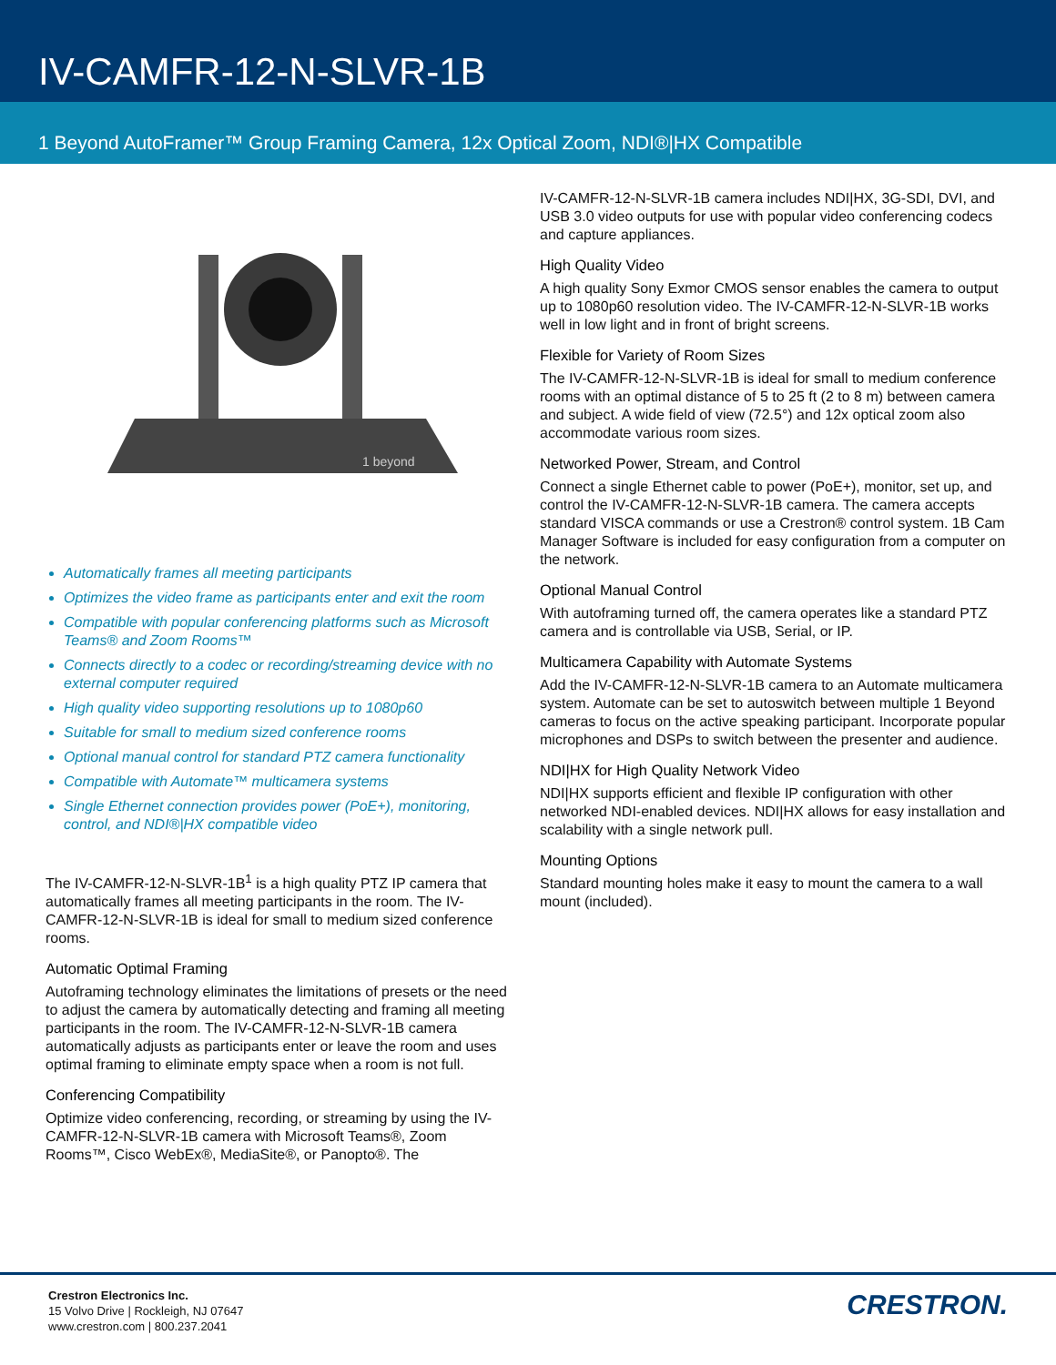IV-CAMFR-12-N-SLVR-1B
1 Beyond AutoFramer™ Group Framing Camera, 12x Optical Zoom, NDI®|HX Compatible
1 beyond
Automatically frames all meeting participants
Optimizes the video frame as participants enter and exit the room
Compatible with popular conferencing platforms such as Microsoft Teams® and Zoom Rooms™
Connects directly to a codec or recording/streaming device with no external computer required
High quality video supporting resolutions up to 1080p60
Suitable for small to medium sized conference rooms
Optional manual control for standard PTZ camera functionality
Compatible with Automate™ multicamera systems
Single Ethernet connection provides power (PoE+), monitoring, control, and NDI®|HX compatible video
The IV-CAMFR-12-N-SLVR-1B<sup>1</sup> is a high quality PTZ IP camera that automatically frames all meeting participants in the room. The IV-CAMFR-12-N-SLVR-1B is ideal for small to medium sized conference rooms.
Automatic Optimal Framing
Autoframing technology eliminates the limitations of presets or the need to adjust the camera by automatically detecting and framing all meeting participants in the room. The IV-CAMFR-12-N-SLVR-1B camera automatically adjusts as participants enter or leave the room and uses optimal framing to eliminate empty space when a room is not full.
Conferencing Compatibility
Optimize video conferencing, recording, or streaming by using the IV-CAMFR-12-N-SLVR-1B camera with Microsoft Teams®, Zoom Rooms™, Cisco WebEx®, MediaSite®, or Panopto®. The
IV-CAMFR-12-N-SLVR-1B camera includes NDI|HX, 3G-SDI, DVI, and USB 3.0 video outputs for use with popular video conferencing codecs and capture appliances.
High Quality Video
A high quality Sony Exmor CMOS sensor enables the camera to output up to 1080p60 resolution video. The IV-CAMFR-12-N-SLVR-1B works well in low light and in front of bright screens.
Flexible for Variety of Room Sizes
The IV-CAMFR-12-N-SLVR-1B is ideal for small to medium conference rooms with an optimal distance of 5 to 25 ft (2 to 8 m) between camera and subject. A wide field of view (72.5°) and 12x optical zoom also accommodate various room sizes.
Networked Power, Stream, and Control
Connect a single Ethernet cable to power (PoE+), monitor, set up, and control the IV-CAMFR-12-N-SLVR-1B camera. The camera accepts standard VISCA commands or use a Crestron® control system. 1B Cam Manager Software is included for easy configuration from a computer on the network.
Optional Manual Control
With autoframing turned off, the camera operates like a standard PTZ camera and is controllable via USB, Serial, or IP.
Multicamera Capability with Automate Systems
Add the IV-CAMFR-12-N-SLVR-1B camera to an Automate multicamera system. Automate can be set to autoswitch between multiple 1 Beyond cameras to focus on the active speaking participant. Incorporate popular microphones and DSPs to switch between the presenter and audience.
NDI|HX for High Quality Network Video
NDI|HX supports efficient and flexible IP configuration with other networked NDI-enabled devices. NDI|HX allows for easy installation and scalability with a single network pull.
Mounting Options
Standard mounting holes make it easy to mount the camera to a wall mount (included).
Crestron Electronics Inc.
15 Volvo Drive | Rockleigh, NJ 07647
www.crestron.com | 800.237.2041
CRESTRON.